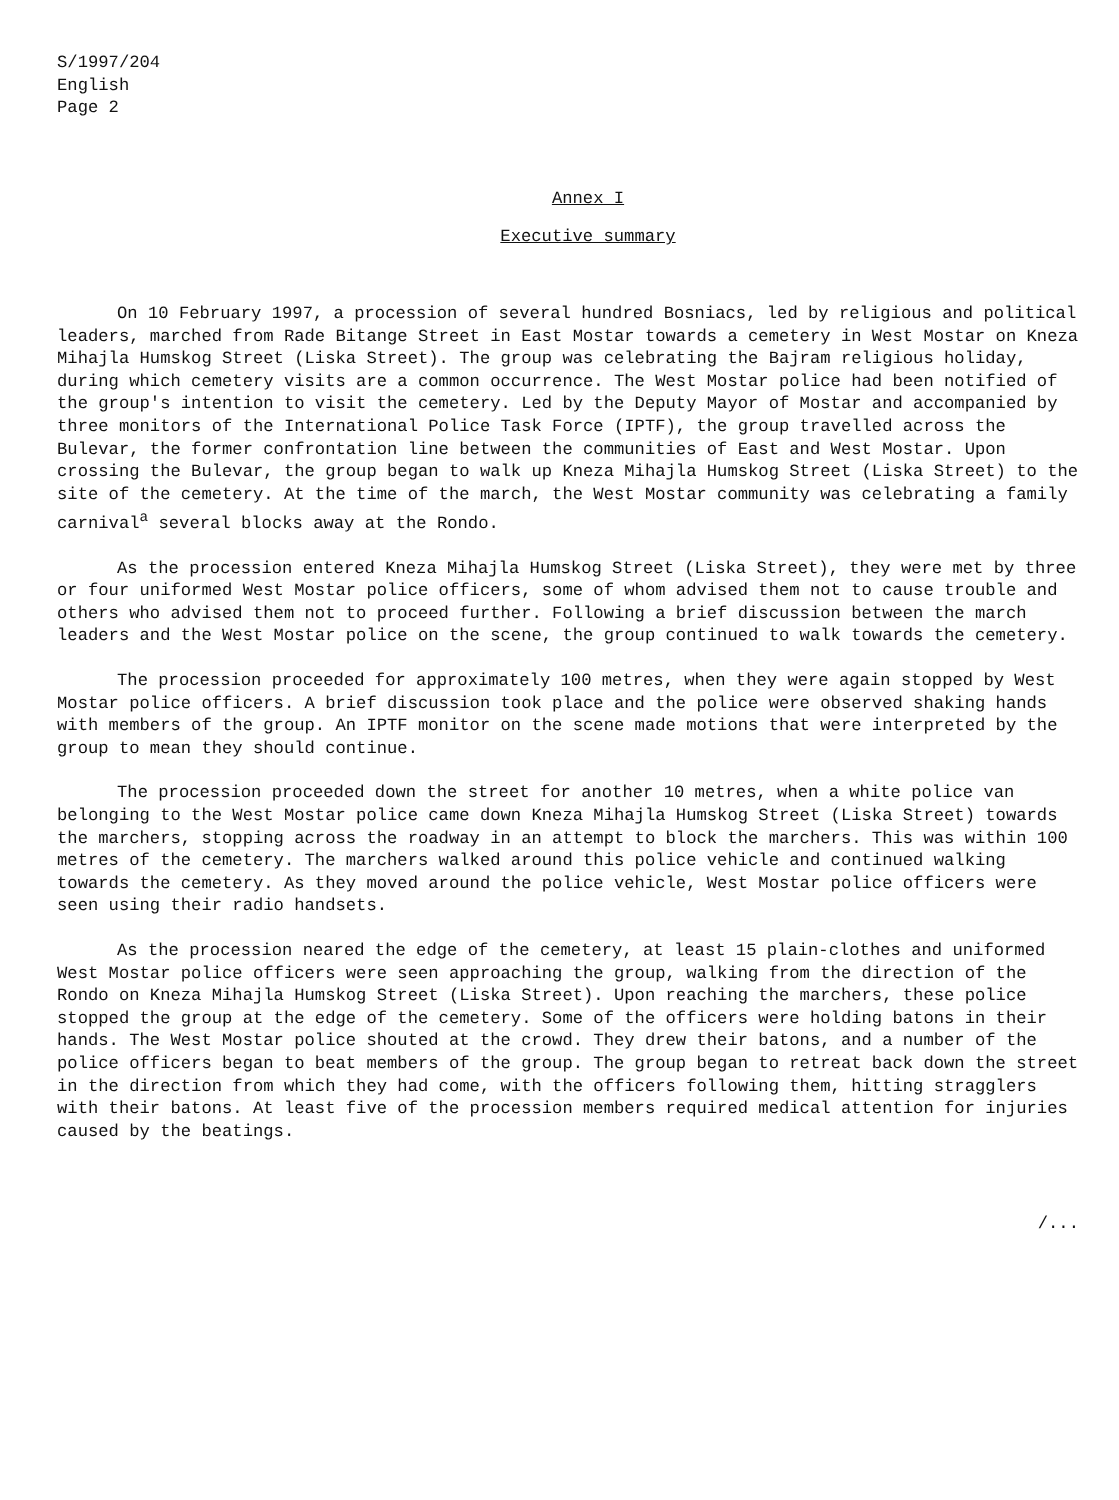S/1997/204
English
Page 2
Annex I
Executive summary
On 10 February 1997, a procession of several hundred Bosniacs, led by religious and political leaders, marched from Rade Bitange Street in East Mostar towards a cemetery in West Mostar on Kneza Mihajla Humskog Street (Liska Street). The group was celebrating the Bajram religious holiday, during which cemetery visits are a common occurrence. The West Mostar police had been notified of the group's intention to visit the cemetery. Led by the Deputy Mayor of Mostar and accompanied by three monitors of the International Police Task Force (IPTF), the group travelled across the Bulevar, the former confrontation line between the communities of East and West Mostar. Upon crossing the Bulevar, the group began to walk up Kneza Mihajla Humskog Street (Liska Street) to the site of the cemetery. At the time of the march, the West Mostar community was celebrating a family carnival<sup>a</sup> several blocks away at the Rondo.
As the procession entered Kneza Mihajla Humskog Street (Liska Street), they were met by three or four uniformed West Mostar police officers, some of whom advised them not to cause trouble and others who advised them not to proceed further. Following a brief discussion between the march leaders and the West Mostar police on the scene, the group continued to walk towards the cemetery.
The procession proceeded for approximately 100 metres, when they were again stopped by West Mostar police officers. A brief discussion took place and the police were observed shaking hands with members of the group. An IPTF monitor on the scene made motions that were interpreted by the group to mean they should continue.
The procession proceeded down the street for another 10 metres, when a white police van belonging to the West Mostar police came down Kneza Mihajla Humskog Street (Liska Street) towards the marchers, stopping across the roadway in an attempt to block the marchers. This was within 100 metres of the cemetery. The marchers walked around this police vehicle and continued walking towards the cemetery. As they moved around the police vehicle, West Mostar police officers were seen using their radio handsets.
As the procession neared the edge of the cemetery, at least 15 plain-clothes and uniformed West Mostar police officers were seen approaching the group, walking from the direction of the Rondo on Kneza Mihajla Humskog Street (Liska Street). Upon reaching the marchers, these police stopped the group at the edge of the cemetery. Some of the officers were holding batons in their hands. The West Mostar police shouted at the crowd. They drew their batons, and a number of the police officers began to beat members of the group. The group began to retreat back down the street in the direction from which they had come, with the officers following them, hitting stragglers with their batons. At least five of the procession members required medical attention for injuries caused by the beatings.
/...